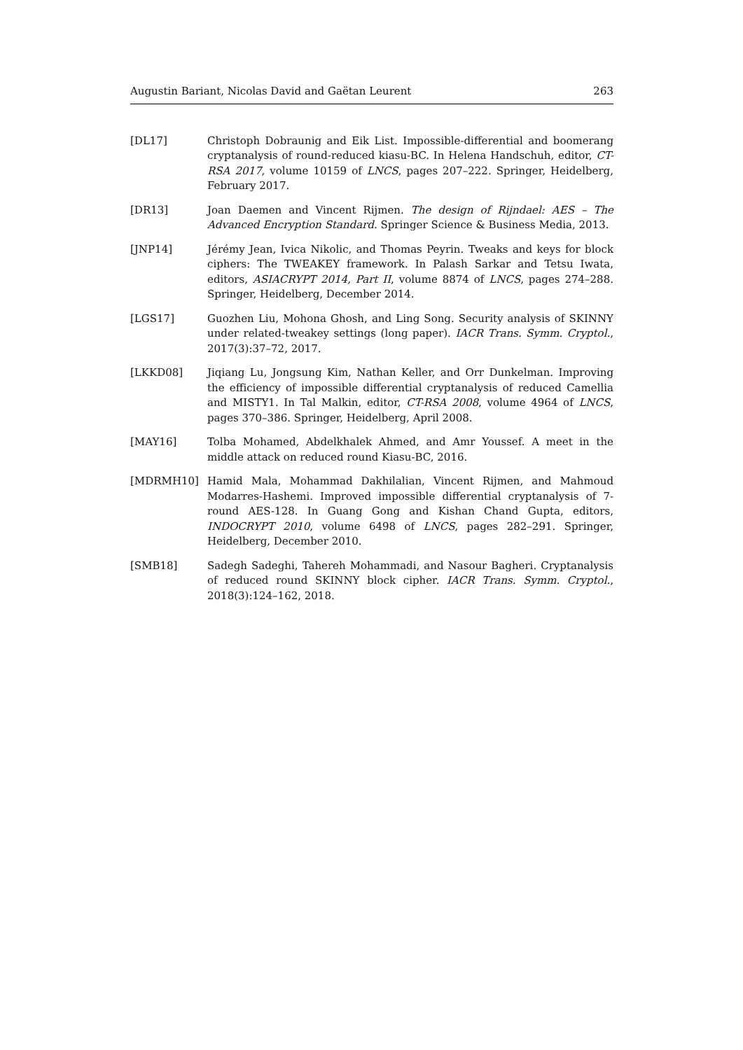Augustin Bariant, Nicolas David and Gaëtan Leurent 263
[DL17] Christoph Dobraunig and Eik List. Impossible-differential and boomerang cryptanalysis of round-reduced kiasu-BC. In Helena Handschuh, editor, CT-RSA 2017, volume 10159 of LNCS, pages 207–222. Springer, Heidelberg, February 2017.
[DR13] Joan Daemen and Vincent Rijmen. The design of Rijndael: AES – The Advanced Encryption Standard. Springer Science & Business Media, 2013.
[JNP14] Jérémy Jean, Ivica Nikolic, and Thomas Peyrin. Tweaks and keys for block ciphers: The TWEAKEY framework. In Palash Sarkar and Tetsu Iwata, editors, ASIACRYPT 2014, Part II, volume 8874 of LNCS, pages 274–288. Springer, Heidelberg, December 2014.
[LGS17] Guozhen Liu, Mohona Ghosh, and Ling Song. Security analysis of SKINNY under related-tweakey settings (long paper). IACR Trans. Symm. Cryptol., 2017(3):37–72, 2017.
[LKKD08] Jiqiang Lu, Jongsung Kim, Nathan Keller, and Orr Dunkelman. Improving the efficiency of impossible differential cryptanalysis of reduced Camellia and MISTY1. In Tal Malkin, editor, CT-RSA 2008, volume 4964 of LNCS, pages 370–386. Springer, Heidelberg, April 2008.
[MAY16] Tolba Mohamed, Abdelkhalek Ahmed, and Amr Youssef. A meet in the middle attack on reduced round Kiasu-BC, 2016.
[MDRMH10] Hamid Mala, Mohammad Dakhilalian, Vincent Rijmen, and Mahmoud Modarres-Hashemi. Improved impossible differential cryptanalysis of 7-round AES-128. In Guang Gong and Kishan Chand Gupta, editors, INDOCRYPT 2010, volume 6498 of LNCS, pages 282–291. Springer, Heidelberg, December 2010.
[SMB18] Sadegh Sadeghi, Tahereh Mohammadi, and Nasour Bagheri. Cryptanalysis of reduced round SKINNY block cipher. IACR Trans. Symm. Cryptol., 2018(3):124–162, 2018.